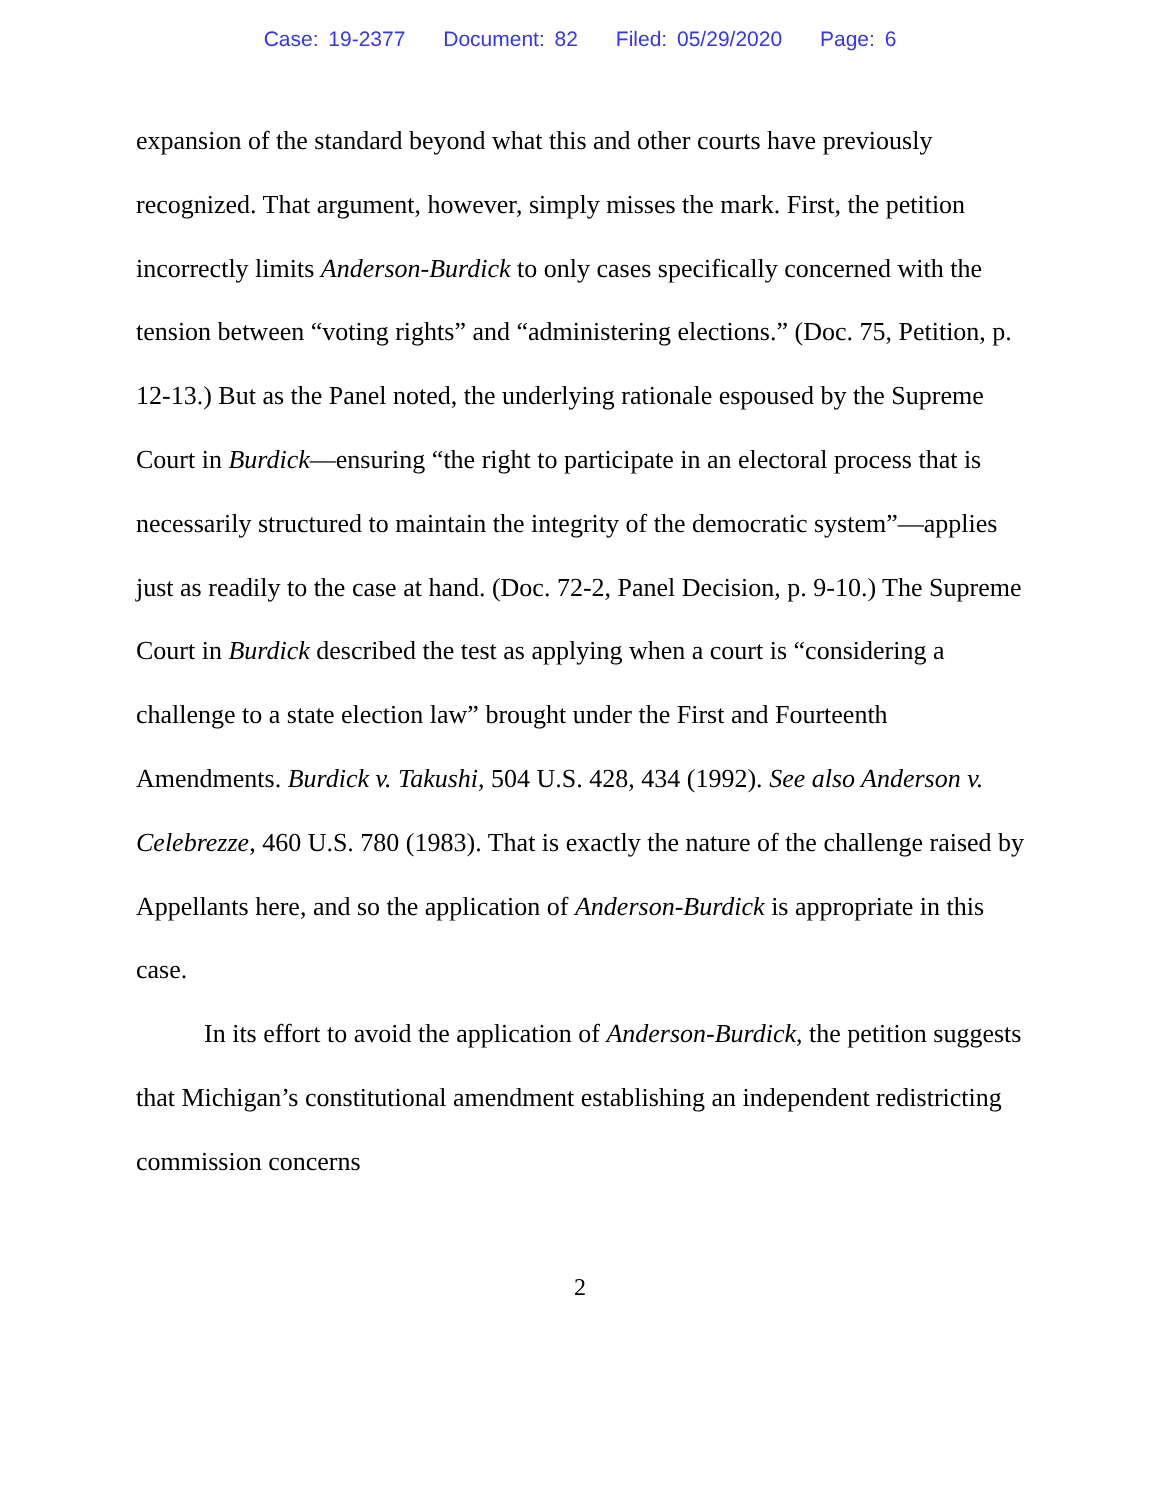Case: 19-2377 Document: 82 Filed: 05/29/2020 Page: 6
expansion of the standard beyond what this and other courts have previously recognized. That argument, however, simply misses the mark. First, the petition incorrectly limits Anderson-Burdick to only cases specifically concerned with the tension between “voting rights” and “administering elections.” (Doc. 75, Petition, p. 12-13.) But as the Panel noted, the underlying rationale espoused by the Supreme Court in Burdick—ensuring “the right to participate in an electoral process that is necessarily structured to maintain the integrity of the democratic system”—applies just as readily to the case at hand. (Doc. 72-2, Panel Decision, p. 9-10.) The Supreme Court in Burdick described the test as applying when a court is “considering a challenge to a state election law” brought under the First and Fourteenth Amendments. Burdick v. Takushi, 504 U.S. 428, 434 (1992). See also Anderson v. Celebrezze, 460 U.S. 780 (1983). That is exactly the nature of the challenge raised by Appellants here, and so the application of Anderson-Burdick is appropriate in this case.
In its effort to avoid the application of Anderson-Burdick, the petition suggests that Michigan’s constitutional amendment establishing an independent redistricting commission concerns
2